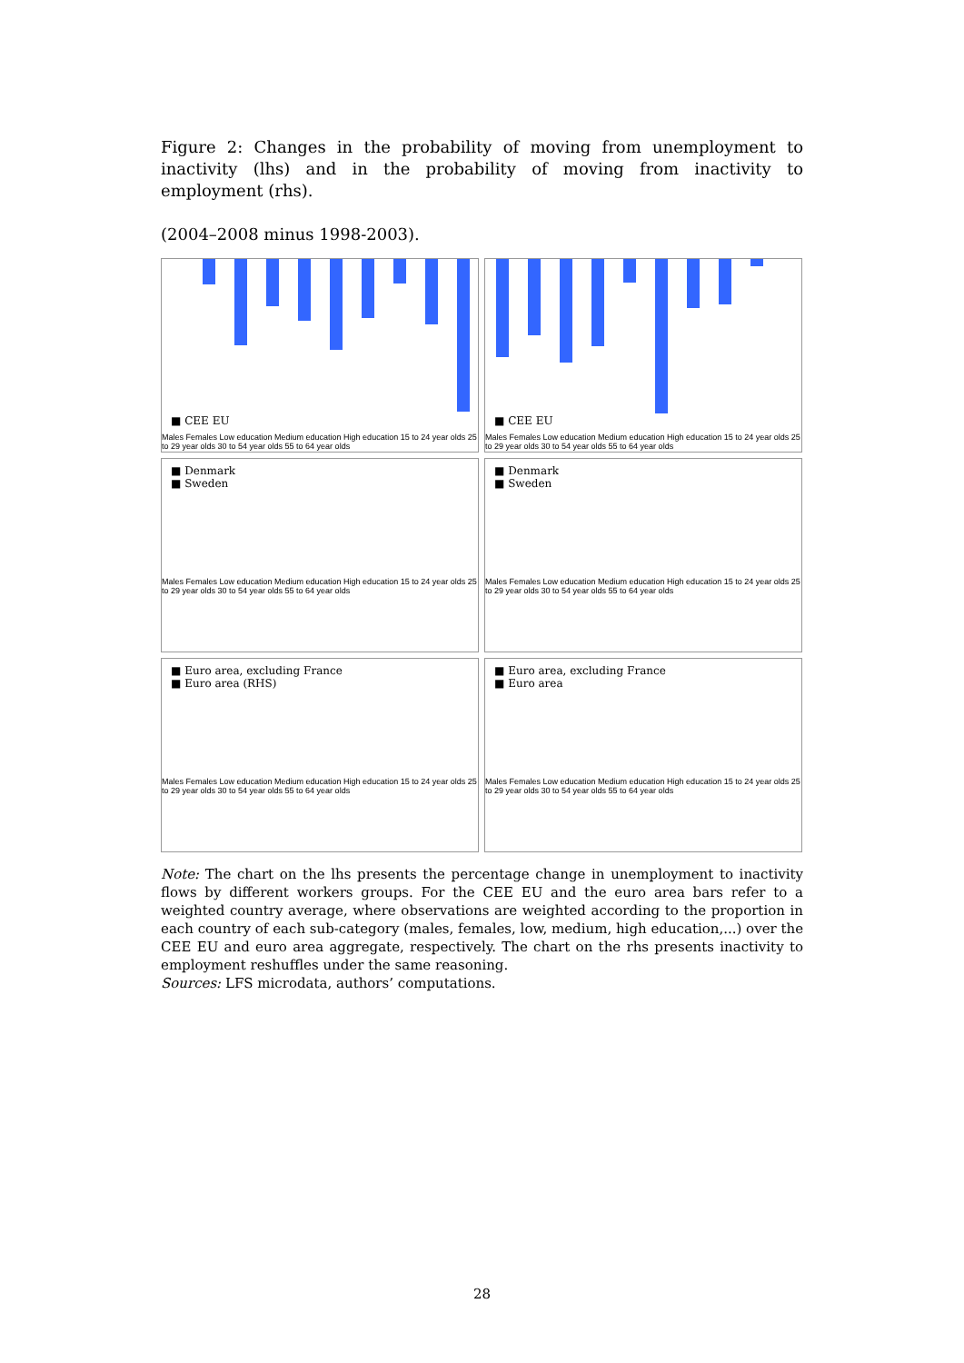Figure 2: Changes in the probability of moving from unemployment to inactivity (lhs) and in the probability of moving from inactivity to employment (rhs).
(2004–2008 minus 1998-2003).
■ CEE EU
Males Females Low education Medium education High education 15 to 24 year olds 25 to 29 year olds 30 to 54 year olds 55 to 64 year olds
■ CEE EU
Males Females Low education Medium education High education 15 to 24 year olds 25 to 29 year olds 30 to 54 year olds 55 to 64 year olds
■ Denmark
■ Sweden
Males Females Low education Medium education High education 15 to 24 year olds 25 to 29 year olds 30 to 54 year olds 55 to 64 year olds
■ Denmark
■ Sweden
Males Females Low education Medium education High education 15 to 24 year olds 25 to 29 year olds 30 to 54 year olds 55 to 64 year olds
■ Euro area, excluding France
■ Euro area (RHS)
Males Females Low education Medium education High education 15 to 24 year olds 25 to 29 year olds 30 to 54 year olds 55 to 64 year olds
■ Euro area, excluding France
■ Euro area
Males Females Low education Medium education High education 15 to 24 year olds 25 to 29 year olds 30 to 54 year olds 55 to 64 year olds
Note: The chart on the lhs presents the percentage change in unemployment to inactivity flows by different workers groups. For the CEE EU and the euro area bars refer to a weighted country average, where observations are weighted according to the proportion in each country of each sub-category (males, females, low, medium, high education,...) over the CEE EU and euro area aggregate, respectively. The chart on the rhs presents inactivity to employment reshuffles under the same reasoning.
Sources: LFS microdata, authors’ computations.
28